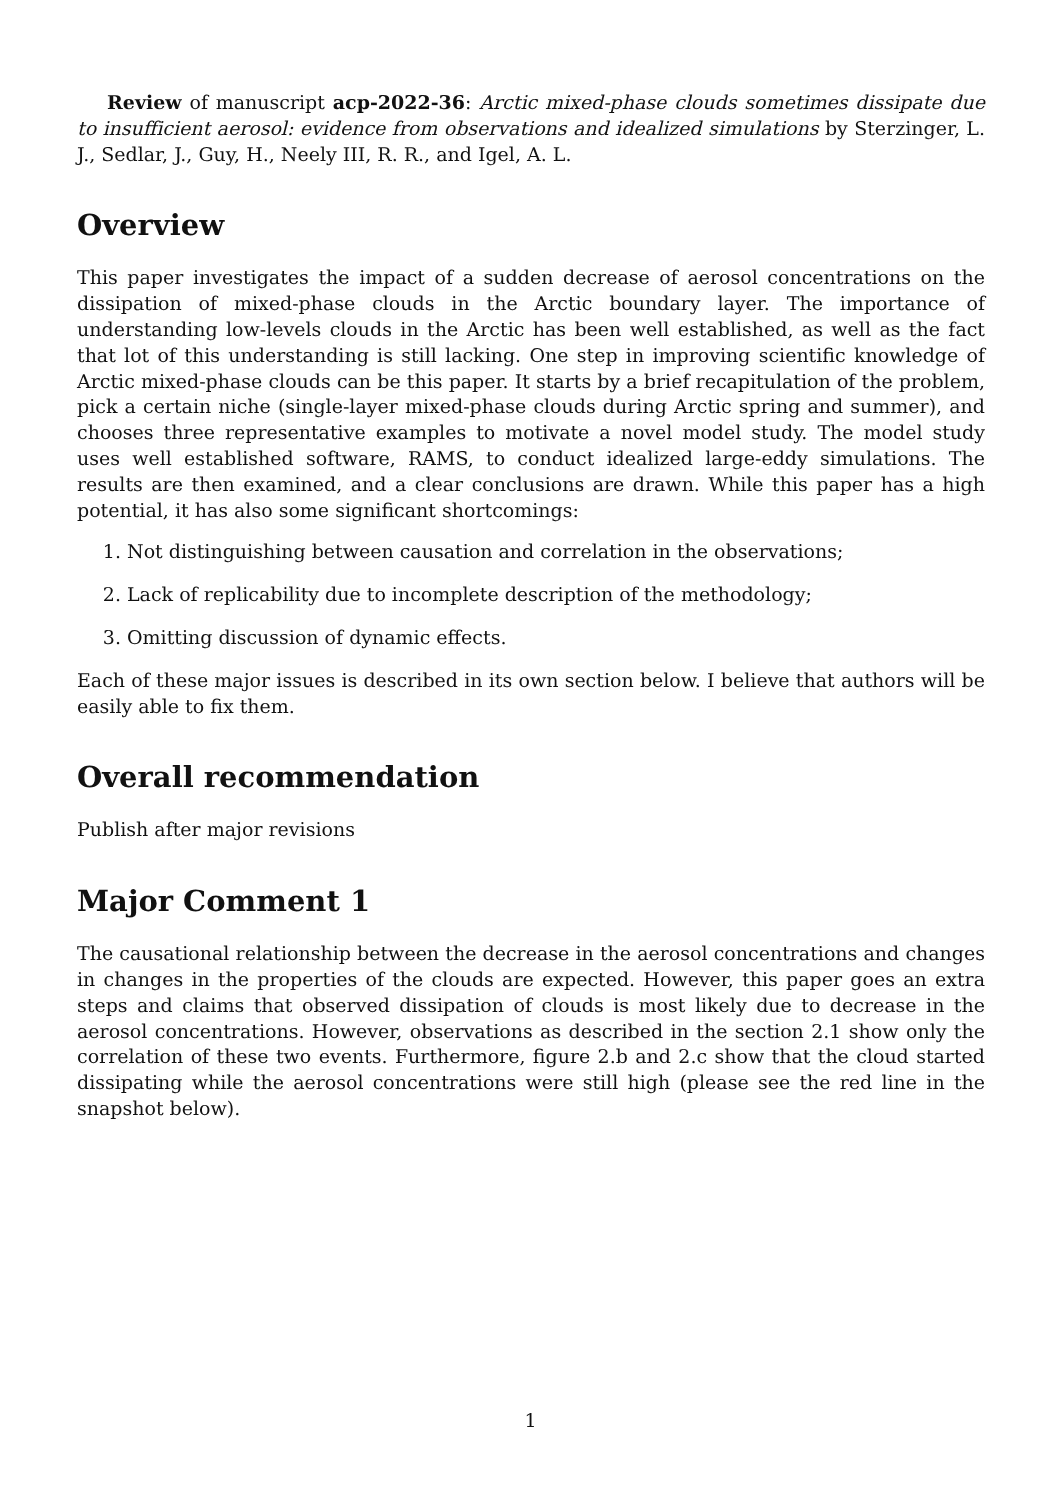Review of manuscript acp-2022-36: Arctic mixed-phase clouds sometimes dissipate due to insufficient aerosol: evidence from observations and idealized simulations by Sterzinger, L. J., Sedlar, J., Guy, H., Neely III, R. R., and Igel, A. L.
Overview
This paper investigates the impact of a sudden decrease of aerosol concentrations on the dissipation of mixed-phase clouds in the Arctic boundary layer. The importance of understanding low-levels clouds in the Arctic has been well established, as well as the fact that lot of this understanding is still lacking. One step in improving scientific knowledge of Arctic mixed-phase clouds can be this paper. It starts by a brief recapitulation of the problem, pick a certain niche (single-layer mixed-phase clouds during Arctic spring and summer), and chooses three representative examples to motivate a novel model study. The model study uses well established software, RAMS, to conduct idealized large-eddy simulations. The results are then examined, and a clear conclusions are drawn. While this paper has a high potential, it has also some significant shortcomings:
1. Not distinguishing between causation and correlation in the observations;
2. Lack of replicability due to incomplete description of the methodology;
3. Omitting discussion of dynamic effects.
Each of these major issues is described in its own section below. I believe that authors will be easily able to fix them.
Overall recommendation
Publish after major revisions
Major Comment 1
The causational relationship between the decrease in the aerosol concentrations and changes in changes in the properties of the clouds are expected. However, this paper goes an extra steps and claims that observed dissipation of clouds is most likely due to decrease in the aerosol concentrations. However, observations as described in the section 2.1 show only the correlation of these two events. Furthermore, figure 2.b and 2.c show that the cloud started dissipating while the aerosol concentrations were still high (please see the red line in the snapshot below).
1